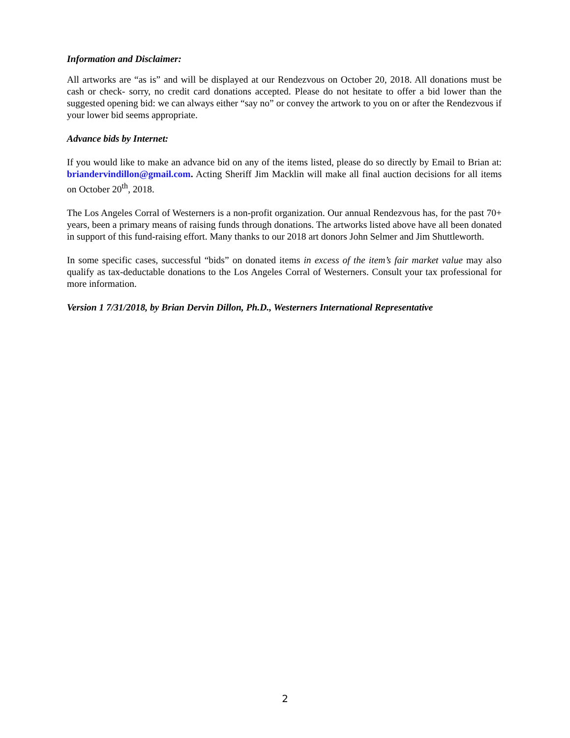Information and Disclaimer:
All artworks are “as is” and will be displayed at our Rendezvous on October 20, 2018. All donations must be cash or check- sorry, no credit card donations accepted. Please do not hesitate to offer a bid lower than the suggested opening bid: we can always either “say no” or convey the artwork to you on or after the Rendezvous if your lower bid seems appropriate.
Advance bids by Internet:
If you would like to make an advance bid on any of the items listed, please do so directly by Email to Brian at: briandervindillon@gmail.com. Acting Sheriff Jim Macklin will make all final auction decisions for all items on October 20<sup>th</sup>, 2018.
The Los Angeles Corral of Westerners is a non-profit organization. Our annual Rendezvous has, for the past 70+ years, been a primary means of raising funds through donations. The artworks listed above have all been donated in support of this fund-raising effort. Many thanks to our 2018 art donors John Selmer and Jim Shuttleworth.
In some specific cases, successful “bids” on donated items in excess of the item’s fair market value may also qualify as tax-deductable donations to the Los Angeles Corral of Westerners. Consult your tax professional for more information.
Version 1 7/31/2018, by Brian Dervin Dillon, Ph.D., Westerners International Representative
2